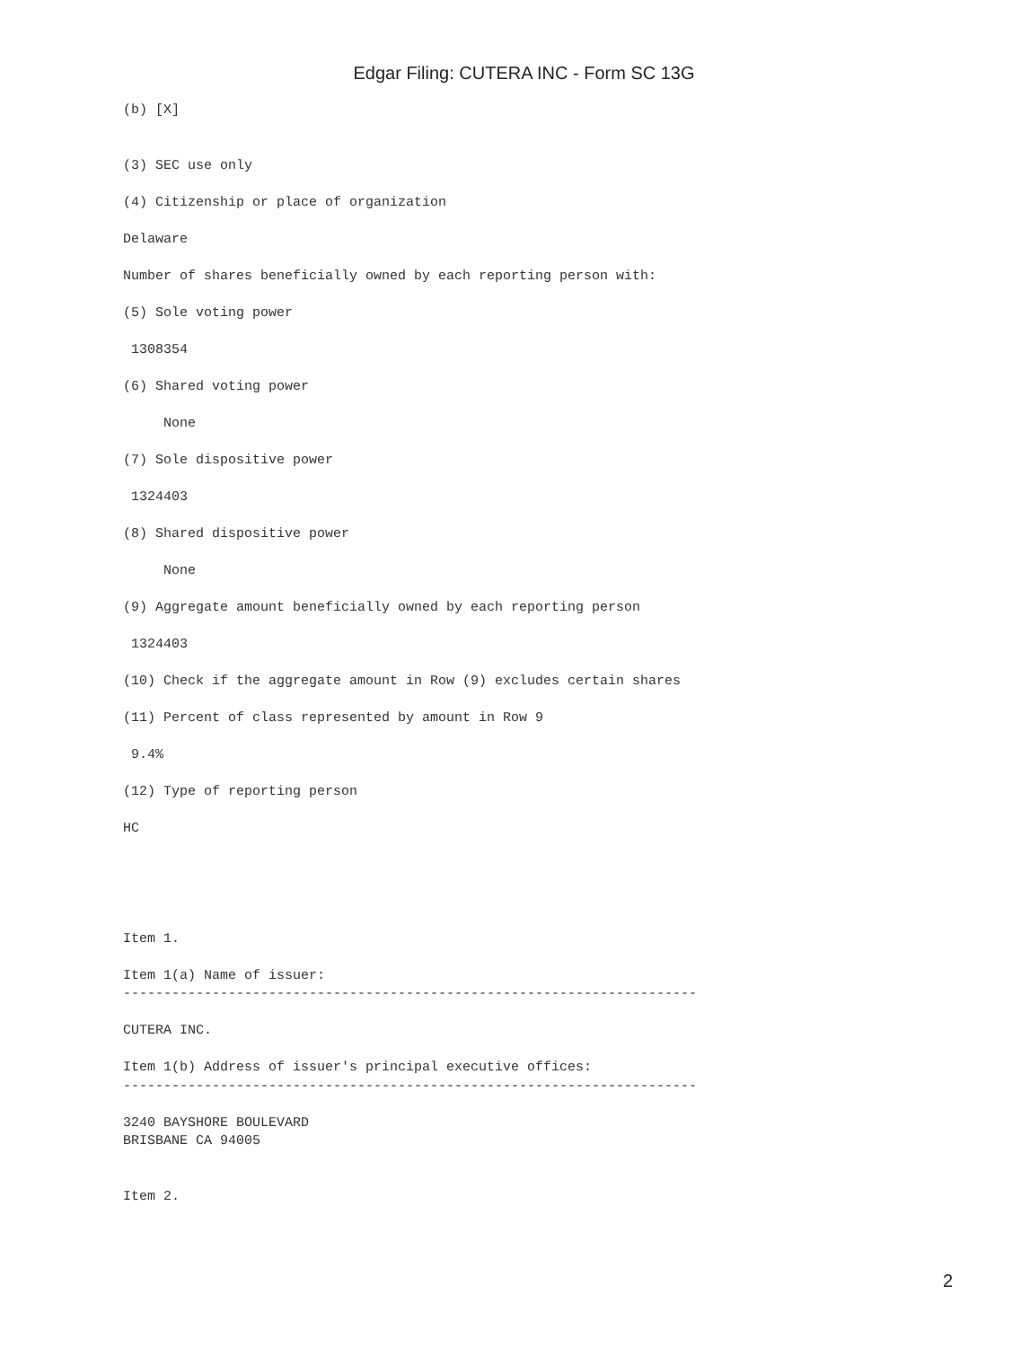Edgar Filing: CUTERA INC - Form SC 13G
(b) [X]


(3) SEC use only

(4) Citizenship or place of organization

Delaware

Number of shares beneficially owned by each reporting person with:

(5) Sole voting power

 1308354

(6) Shared voting power

     None

(7) Sole dispositive power

 1324403

(8) Shared dispositive power

     None

(9) Aggregate amount beneficially owned by each reporting person

 1324403

(10) Check if the aggregate amount in Row (9) excludes certain shares

(11) Percent of class represented by amount in Row 9

 9.4%

(12) Type of reporting person

HC





Item 1.

Item 1(a) Name of issuer:
-----------------------------------------------------------------------

CUTERA INC.

Item 1(b) Address of issuer's principal executive offices:
-----------------------------------------------------------------------

3240 BAYSHORE BOULEVARD
BRISBANE CA 94005


Item 2.
2